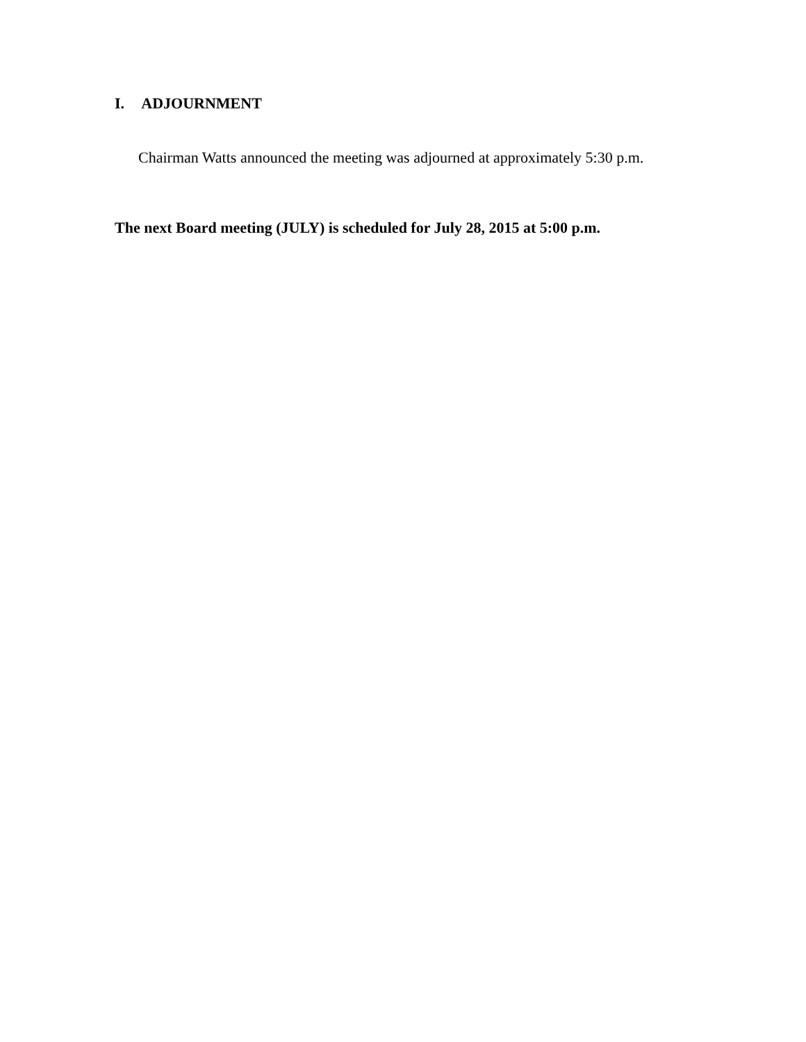I. ADJOURNMENT
Chairman Watts announced the meeting was adjourned at approximately 5:30 p.m.
The next Board meeting (JULY) is scheduled for July 28, 2015 at 5:00 p.m.